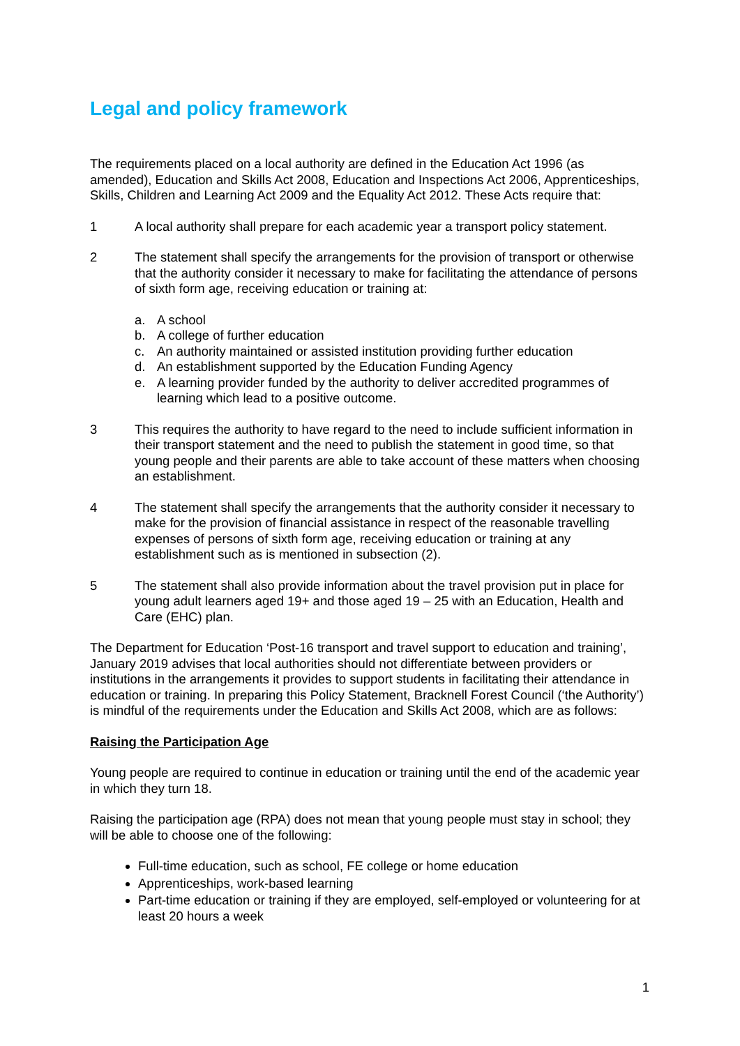Legal and policy framework
The requirements placed on a local authority are defined in the Education Act 1996 (as amended), Education and Skills Act 2008, Education and Inspections Act 2006, Apprenticeships, Skills, Children and Learning Act 2009 and the Equality Act 2012. These Acts require that:
1 A local authority shall prepare for each academic year a transport policy statement.
2 The statement shall specify the arrangements for the provision of transport or otherwise that the authority consider it necessary to make for facilitating the attendance of persons of sixth form age, receiving education or training at:
a. A school
b. A college of further education
c. An authority maintained or assisted institution providing further education
d. An establishment supported by the Education Funding Agency
e. A learning provider funded by the authority to deliver accredited programmes of learning which lead to a positive outcome.
3 This requires the authority to have regard to the need to include sufficient information in their transport statement and the need to publish the statement in good time, so that young people and their parents are able to take account of these matters when choosing an establishment.
4 The statement shall specify the arrangements that the authority consider it necessary to make for the provision of financial assistance in respect of the reasonable travelling expenses of persons of sixth form age, receiving education or training at any establishment such as is mentioned in subsection (2).
5 The statement shall also provide information about the travel provision put in place for young adult learners aged 19+ and those aged 19 – 25 with an Education, Health and Care (EHC) plan.
The Department for Education ‘Post-16 transport and travel support to education and training’, January 2019 advises that local authorities should not differentiate between providers or institutions in the arrangements it provides to support students in facilitating their attendance in education or training. In preparing this Policy Statement, Bracknell Forest Council (‘the Authority’) is mindful of the requirements under the Education and Skills Act 2008, which are as follows:
Raising the Participation Age
Young people are required to continue in education or training until the end of the academic year in which they turn 18.
Raising the participation age (RPA) does not mean that young people must stay in school; they will be able to choose one of the following:
Full-time education, such as school, FE college or home education
Apprenticeships, work-based learning
Part-time education or training if they are employed, self-employed or volunteering for at least 20 hours a week
1